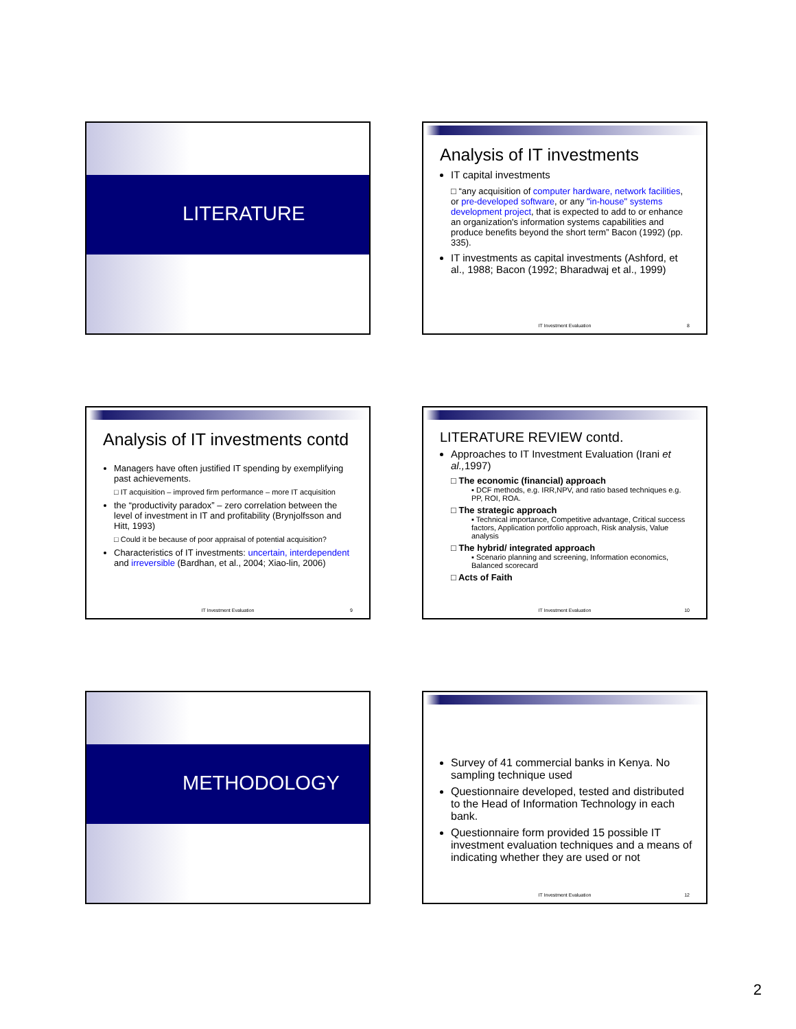LITERATURE
Analysis of IT investments
IT capital investments
□ “any acquisition of computer hardware, network facilities, or pre-developed software, or any "in-house" systems development project, that is expected to add to or enhance an organization's information systems capabilities and produce benefits beyond the short term” Bacon (1992) (pp. 335).
IT investments as capital investments (Ashford, et al., 1988; Bacon (1992; Bharadwaj et al., 1999)
IT Investment Evaluation 8
Analysis of IT investments contd
Managers have often justified IT spending by exemplifying past achievements.
□ IT acquisition – improved firm performance – more IT acquisition
the “productivity paradox” – zero correlation between the level of investment in IT and profitability (Brynjolfsson and Hitt, 1993)
□ Could it be because of poor appraisal of potential acquisition?
Characteristics of IT investments: uncertain, interdependent and irreversible (Bardhan, et al., 2004; Xiao-lin, 2006)
IT Investment Evaluation 9
LITERATURE REVIEW contd.
Approaches to IT Investment Evaluation (Irani et al., 1997)
□ The economic (financial) approach
▪ DCF methods, e.g. IRR,NPV, and ratio based techniques e.g. PP, ROI, ROA.
□ The strategic approach
▪ Technical importance, Competitive advantage, Critical success factors, Application portfolio approach, Risk analysis, Value analysis
□ The hybrid/ integrated approach
▪ Scenario planning and screening, Information economics, Balanced scorecard
□ Acts of Faith
IT Investment Evaluation 10
METHODOLOGY
Survey of 41 commercial banks in Kenya. No sampling technique used
Questionnaire developed, tested and distributed to the Head of Information Technology in each bank.
Questionnaire form provided 15 possible IT investment evaluation techniques and a means of indicating whether they are used or not
IT Investment Evaluation 12
2